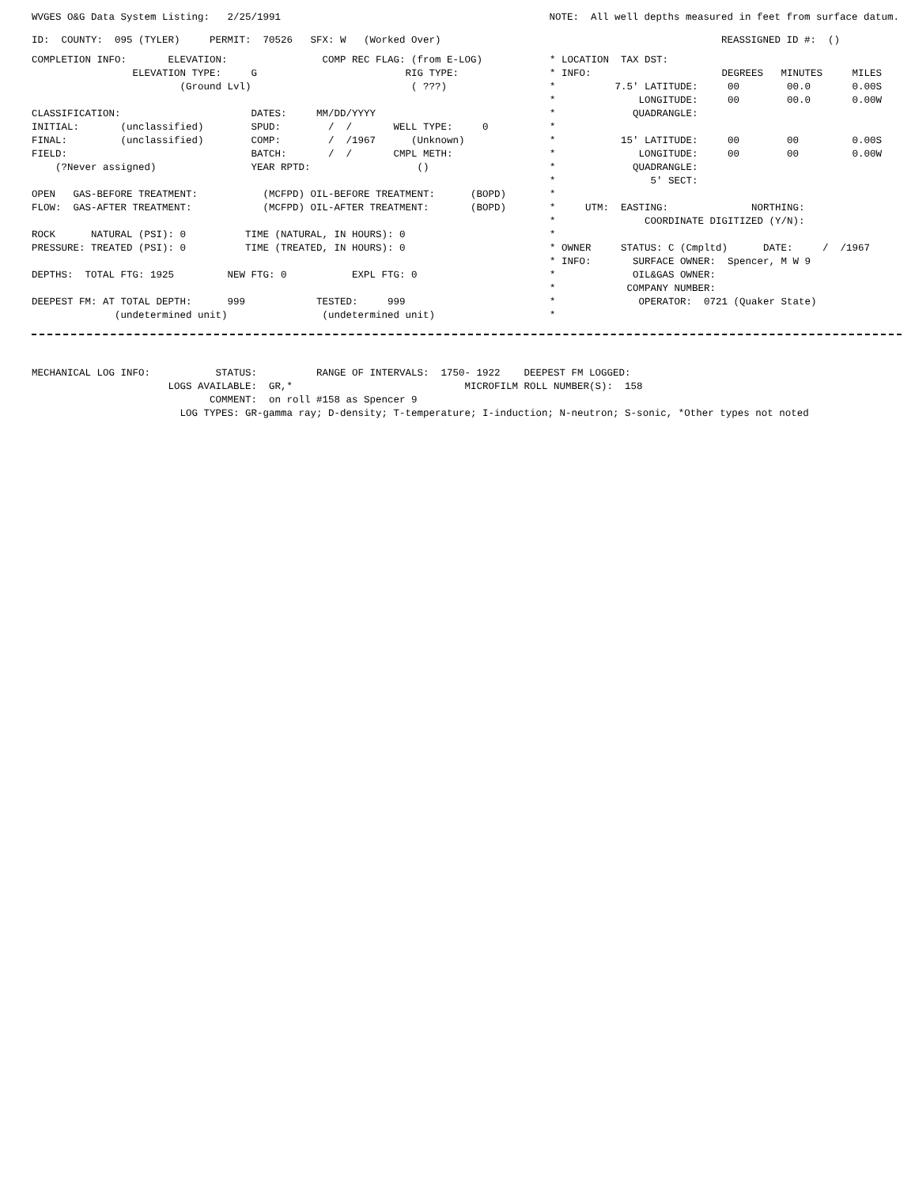WVGES O&G Data System Listing:   2/25/1991
NOTE:  All well depths measured in feet from surface datum.
ID:  COUNTY:  095 (TYLER)     PERMIT:  70526   SFX: W   (Worked Over)
REASSIGNED ID #:  ()          
COMPLETION INFO:       ELEVATION:                COMP REC FLAG: (from E-LOG)
                 ELEVATION TYPE:     G                         RIG TYPE:
                         (Ground Lvl)                           ( ???)

CLASSIFICATION:                      DATES:     MM/DD/YYYY
INITIAL:       (unclassified)        SPUD:        /  /       WELL TYPE:     0
FINAL:         (unclassified)        COMP:        /  /1967      (Unknown)
FIELD:                               BATCH:       /  /       CMPL METH:
    (?Never assigned)                YEAR RPTD:                  ()

OPEN   GAS-BEFORE TREATMENT:           (MCFPD) OIL-BEFORE TREATMENT:      (BOPD)
FLOW:  GAS-AFTER TREATMENT:            (MCFPD) OIL-AFTER TREATMENT:       (BOPD)

ROCK      NATURAL (PSI): 0          TIME (NATURAL, IN HOURS): 0
PRESSURE: TREATED (PSI): 0          TIME (TREATED, IN HOURS): 0

DEPTHS:  TOTAL FTG: 1925         NEW FTG: 0           EXPL FTG: 0

DEEPEST FM: AT TOTAL DEPTH:      999            TESTED:     999
              (undetermined unit)                (undetermined unit)
* LOCATION  TAX DST:
* INFO:                      DEGREES   MINUTES     MILES
*          7.5' LATITUDE:     00        00.0       0.00S
*              LONGITUDE:     00        00.0       0.00W
*             QUADRANGLE:
*
*           15' LATITUDE:     00        00         0.00S
*              LONGITUDE:     00        00         0.00W
*             QUADRANGLE:
*                5' SECT:
*
*     UTM:  EASTING:              NORTHING:
*               COORDINATE DIGITIZED (Y/N):
*
* OWNER     STATUS: C (Cmpltd)      DATE:     /  /1967
* INFO:       SURFACE OWNER:  Spencer, M W 9
*             OIL&GAS OWNER:
*            COMPANY NUMBER:
*              OPERATOR:  0721 (Quaker State)
*
MECHANICAL LOG INFO:           STATUS:          RANGE OF INTERVALS:  1750- 1922    DEEPEST FM LOGGED:
                       LOGS AVAILABLE:  GR,*                             MICROFILM ROLL NUMBER(S):  158
                              COMMENT:  on roll #158 as Spencer 9
                         LOG TYPES: GR-gamma ray; D-density; T-temperature; I-induction; N-neutron; S-sonic, *Other types not noted